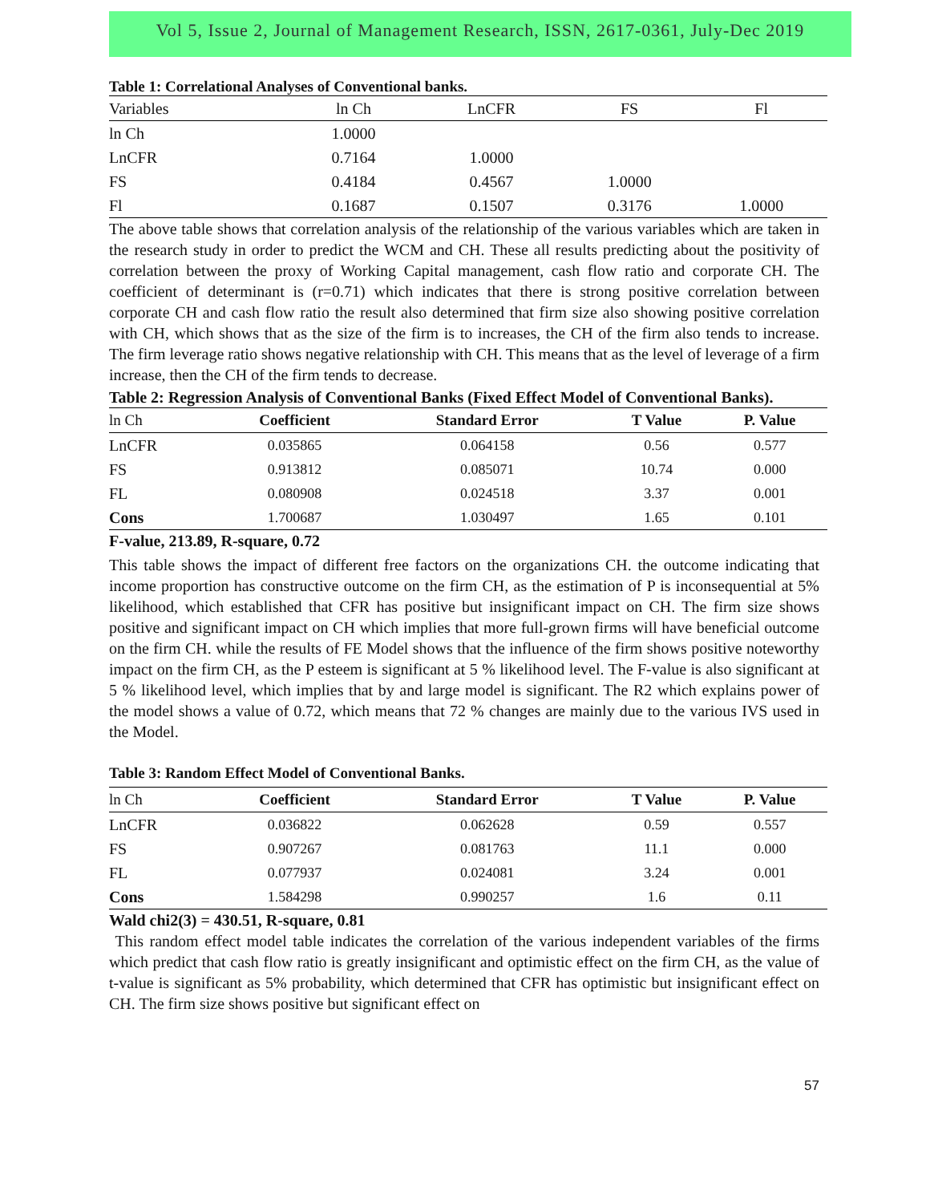Vol 5, Issue 2, Journal of Management Research, ISSN, 2617-0361, July-Dec 2019
Table 1: Correlational Analyses of Conventional banks.
| Variables | ln Ch | LnCFR | FS | Fl |
| --- | --- | --- | --- | --- |
| ln Ch | 1.0000 | | | |
| LnCFR | 0.7164 | 1.0000 | | |
| FS | 0.4184 | 0.4567 | 1.0000 | |
| Fl | 0.1687 | 0.1507 | 0.3176 | 1.0000 |
The above table shows that correlation analysis of the relationship of the various variables which are taken in the research study in order to predict the WCM and CH. These all results predicting about the positivity of correlation between the proxy of Working Capital management, cash flow ratio and corporate CH. The coefficient of determinant is (r=0.71) which indicates that there is strong positive correlation between corporate CH and cash flow ratio the result also determined that firm size also showing positive correlation with CH, which shows that as the size of the firm is to increases, the CH of the firm also tends to increase. The firm leverage ratio shows negative relationship with CH. This means that as the level of leverage of a firm increase, then the CH of the firm tends to decrease.
Table 2: Regression Analysis of Conventional Banks (Fixed Effect Model of Conventional Banks).
| ln Ch | Coefficient | Standard Error | T Value | P. Value |
| --- | --- | --- | --- | --- |
| LnCFR | 0.035865 | 0.064158 | 0.56 | 0.577 |
| FS | 0.913812 | 0.085071 | 10.74 | 0.000 |
| FL | 0.080908 | 0.024518 | 3.37 | 0.001 |
| Cons | 1.700687 | 1.030497 | 1.65 | 0.101 |
F-value, 213.89, R-square, 0.72
This table shows the impact of different free factors on the organizations CH. the outcome indicating that income proportion has constructive outcome on the firm CH, as the estimation of P is inconsequential at 5% likelihood, which established that CFR has positive but insignificant impact on CH. The firm size shows positive and significant impact on CH which implies that more full-grown firms will have beneficial outcome on the firm CH. while the results of FE Model shows that the influence of the firm shows positive noteworthy impact on the firm CH, as the P esteem is significant at 5 % likelihood level. The F-value is also significant at 5 % likelihood level, which implies that by and large model is significant. The R2 which explains power of the model shows a value of 0.72, which means that 72 % changes are mainly due to the various IVS used in the Model.
Table 3: Random Effect Model of Conventional Banks.
| ln Ch | Coefficient | Standard Error | T Value | P. Value |
| --- | --- | --- | --- | --- |
| LnCFR | 0.036822 | 0.062628 | 0.59 | 0.557 |
| FS | 0.907267 | 0.081763 | 11.1 | 0.000 |
| FL | 0.077937 | 0.024081 | 3.24 | 0.001 |
| Cons | 1.584298 | 0.990257 | 1.6 | 0.11 |
Wald chi2(3) = 430.51, R-square, 0.81
This random effect model table indicates the correlation of the various independent variables of the firms which predict that cash flow ratio is greatly insignificant and optimistic effect on the firm CH, as the value of t-value is significant as 5% probability, which determined that CFR has optimistic but insignificant effect on CH. The firm size shows positive but significant effect on
57